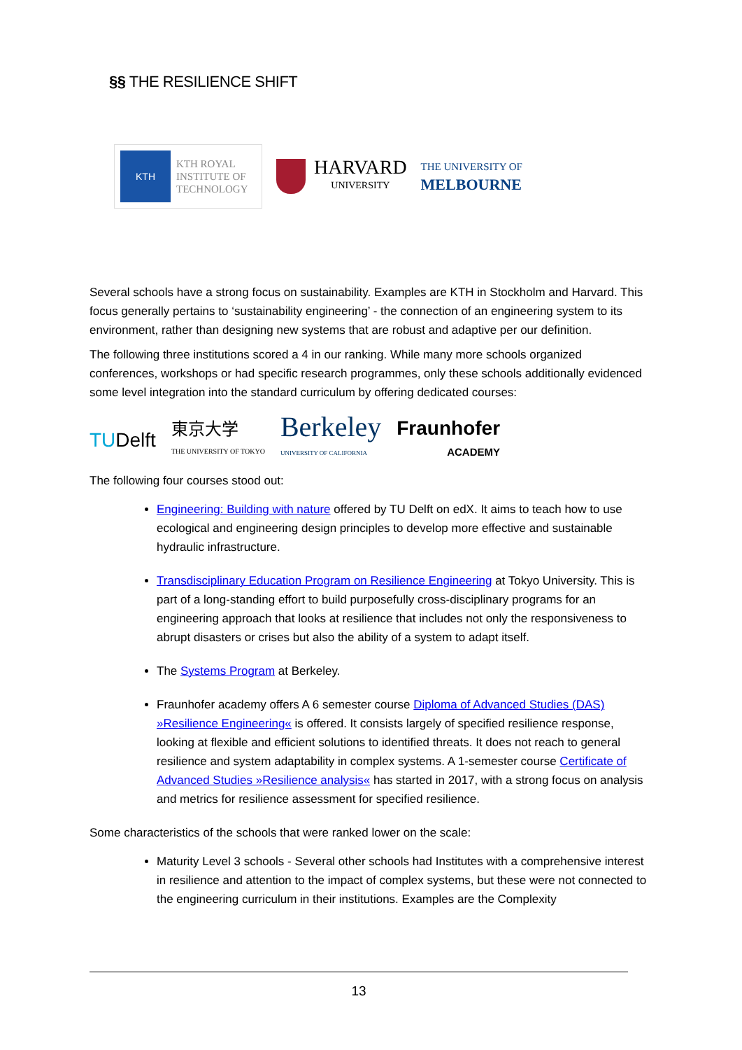§§ THE RESILIENCE SHIFT
KTH
KTH ROYAL
INSTITUTE OF
TECHNOLOGY
HARVARD UNIVERSITY
THE UNIVERSITY OF
MELBOURNE
Several schools have a strong focus on sustainability. Examples are KTH in Stockholm and Harvard. This focus generally pertains to ‘sustainability engineering’ - the connection of an engineering system to its environment, rather than designing new systems that are robust and adaptive per our definition.
The following three institutions scored a 4 in our ranking. While many more schools organized conferences, workshops or had specific research programmes, only these schools additionally evidenced some level integration into the standard curriculum by offering dedicated courses:
TUDelft 東京大学
THE UNIVERSITY OF TOKYO Berkeley
UNIVERSITY OF CALIFORNIA Fraunhofer
ACADEMY
The following four courses stood out:
Engineering: Building with nature offered by TU Delft on edX. It aims to teach how to use ecological and engineering design principles to develop more effective and sustainable hydraulic infrastructure.
Transdisciplinary Education Program on Resilience Engineering at Tokyo University. This is part of a long-standing effort to build purposefully cross-disciplinary programs for an engineering approach that looks at resilience that includes not only the responsiveness to abrupt disasters or crises but also the ability of a system to adapt itself.
The Systems Program at Berkeley.
Fraunhofer academy offers A 6 semester course Diploma of Advanced Studies (DAS) »Resilience Engineering« is offered. It consists largely of specified resilience response, looking at flexible and efficient solutions to identified threats. It does not reach to general resilience and system adaptability in complex systems. A 1-semester course Certificate of Advanced Studies »Resilience analysis« has started in 2017, with a strong focus on analysis and metrics for resilience assessment for specified resilience.
Some characteristics of the schools that were ranked lower on the scale:
Maturity Level 3 schools - Several other schools had Institutes with a comprehensive interest in resilience and attention to the impact of complex systems, but these were not connected to the engineering curriculum in their institutions. Examples are the Complexity
13